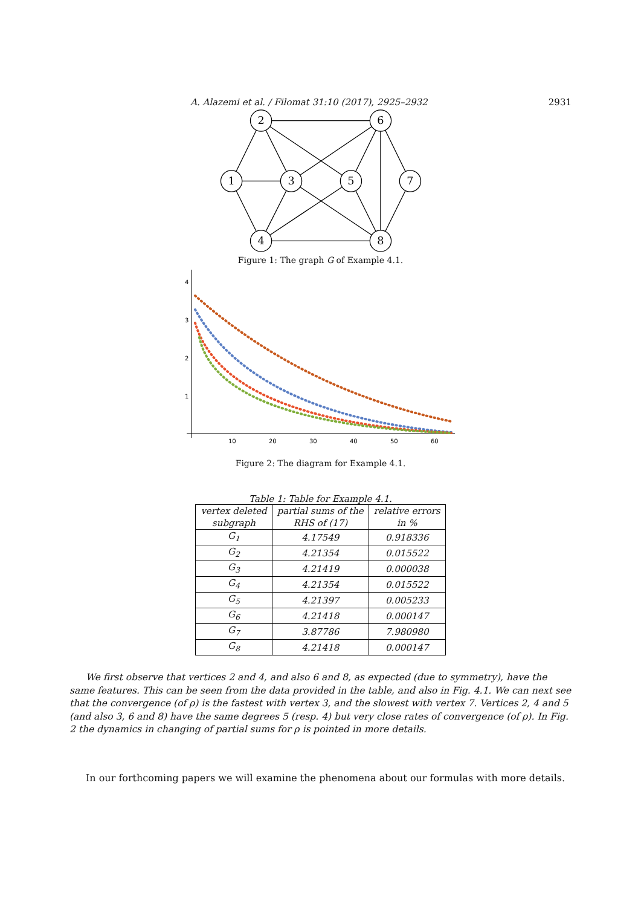A. Alazemi et al. / Filomat 31:10 (2017), 2925–2932 2931
2
6
1
3
5
7
4
8
Figure 1: The graph G of Example 4.1.
4
3
2
1
10
20
30
40
50
60
Figure 2: The diagram for Example 4.1.
Table 1: Table for Example 4.1.
| vertex deleted subgraph | partial sums of the RHS of (17) | relative errors in % |
| G<sub>1</sub> | 4.17549 | 0.918336 |
| G<sub>2</sub> | 4.21354 | 0.015522 |
| G<sub>3</sub> | 4.21419 | 0.000038 |
| G<sub>4</sub> | 4.21354 | 0.015522 |
| G<sub>5</sub> | 4.21397 | 0.005233 |
| G<sub>6</sub> | 4.21418 | 0.000147 |
| G<sub>7</sub> | 3.87786 | 7.980980 |
| G<sub>8</sub> | 4.21418 | 0.000147 |
We first observe that vertices 2 and 4, and also 6 and 8, as expected (due to symmetry), have the same features. This can be seen from the data provided in the table, and also in Fig. 4.1. We can next see that the convergence (of ρ) is the fastest with vertex 3, and the slowest with vertex 7. Vertices 2, 4 and 5 (and also 3, 6 and 8) have the same degrees 5 (resp. 4) but very close rates of convergence (of ρ). In Fig. 2 the dynamics in changing of partial sums for ρ is pointed in more details.
In our forthcoming papers we will examine the phenomena about our formulas with more details.